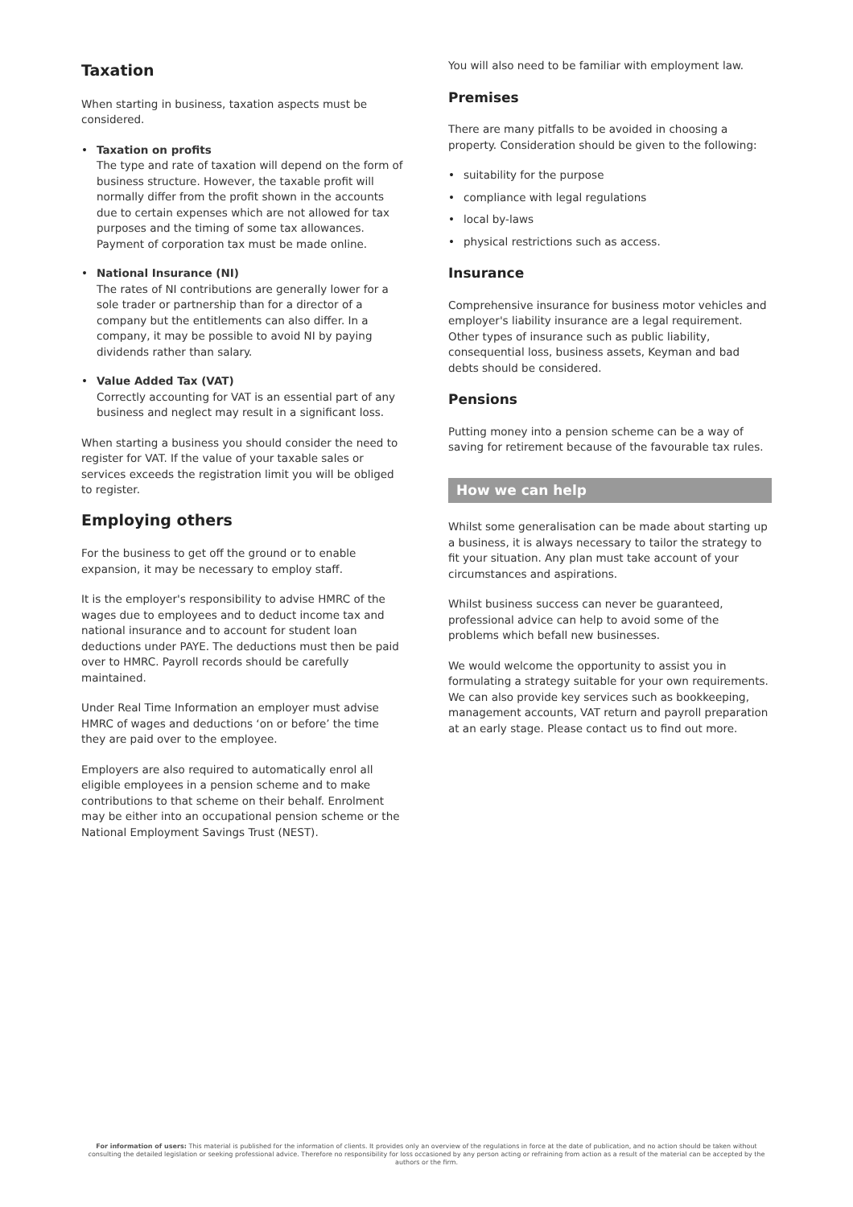Taxation
When starting in business, taxation aspects must be considered.
• Taxation on profits
The type and rate of taxation will depend on the form of business structure. However, the taxable profit will normally differ from the profit shown in the accounts due to certain expenses which are not allowed for tax purposes and the timing of some tax allowances. Payment of corporation tax must be made online.
• National Insurance (NI)
The rates of NI contributions are generally lower for a sole trader or partnership than for a director of a company but the entitlements can also differ. In a company, it may be possible to avoid NI by paying dividends rather than salary.
• Value Added Tax (VAT)
Correctly accounting for VAT is an essential part of any business and neglect may result in a significant loss.
When starting a business you should consider the need to register for VAT. If the value of your taxable sales or services exceeds the registration limit you will be obliged to register.
Employing others
For the business to get off the ground or to enable expansion, it may be necessary to employ staff.
It is the employer's responsibility to advise HMRC of the wages due to employees and to deduct income tax and national insurance and to account for student loan deductions under PAYE. The deductions must then be paid over to HMRC. Payroll records should be carefully maintained.
Under Real Time Information an employer must advise HMRC of wages and deductions ‘on or before’ the time they are paid over to the employee.
Employers are also required to automatically enrol all eligible employees in a pension scheme and to make contributions to that scheme on their behalf. Enrolment may be either into an occupational pension scheme or the National Employment Savings Trust (NEST).
You will also need to be familiar with employment law.
Premises
There are many pitfalls to be avoided in choosing a property. Consideration should be given to the following:
• suitability for the purpose
• compliance with legal regulations
• local by-laws
• physical restrictions such as access.
Insurance
Comprehensive insurance for business motor vehicles and employer's liability insurance are a legal requirement. Other types of insurance such as public liability, consequential loss, business assets, Keyman and bad debts should be considered.
Pensions
Putting money into a pension scheme can be a way of saving for retirement because of the favourable tax rules.
How we can help
Whilst some generalisation can be made about starting up a business, it is always necessary to tailor the strategy to fit your situation. Any plan must take account of your circumstances and aspirations.
Whilst business success can never be guaranteed, professional advice can help to avoid some of the problems which befall new businesses.
We would welcome the opportunity to assist you in formulating a strategy suitable for your own requirements. We can also provide key services such as bookkeeping, management accounts, VAT return and payroll preparation at an early stage. Please contact us to find out more.
For information of users: This material is published for the information of clients. It provides only an overview of the regulations in force at the date of publication, and no action should be taken without consulting the detailed legislation or seeking professional advice. Therefore no responsibility for loss occasioned by any person acting or refraining from action as a result of the material can be accepted by the authors or the firm.